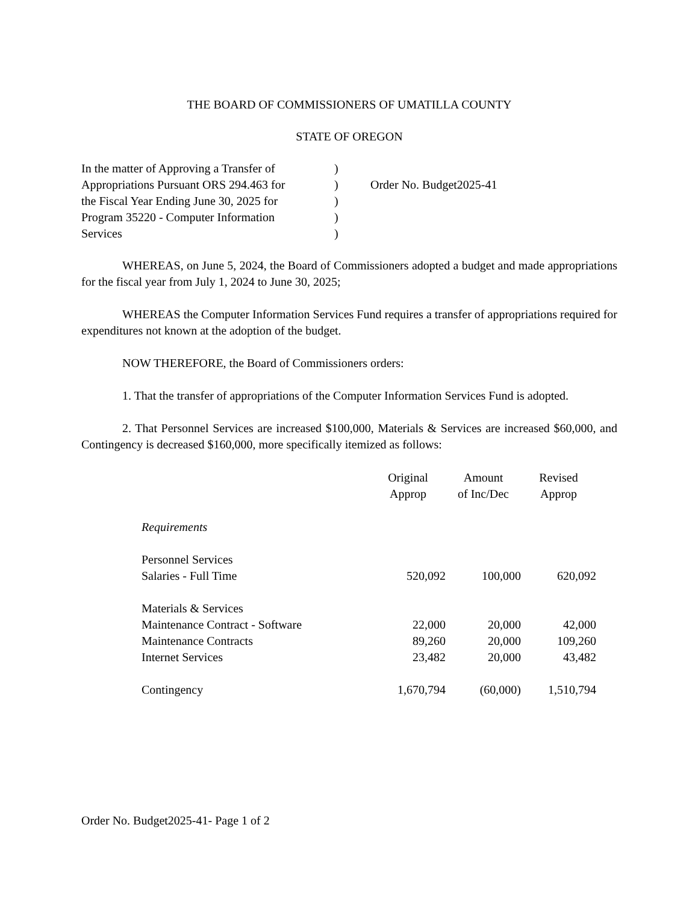THE BOARD OF COMMISSIONERS OF UMATILLA COUNTY
STATE OF OREGON
In the matter of Approving a Transfer of
Appropriations Pursuant ORS 294.463 for
the Fiscal Year Ending June 30, 2025 for
Program 35220 - Computer Information
Services
)
)
)
)
)
Order No. Budget2025-41
WHEREAS, on June 5, 2024, the Board of Commissioners adopted a budget and made appropriations for the fiscal year from July 1, 2024 to June 30, 2025;
WHEREAS the Computer Information Services Fund requires a transfer of appropriations required for expenditures not known at the adoption of the budget.
NOW THEREFORE, the Board of Commissioners orders:
1. That the transfer of appropriations of the Computer Information Services Fund is adopted.
2. That Personnel Services are increased $100,000, Materials & Services are increased $60,000, and Contingency is decreased $160,000, more specifically itemized as follows:
| | Original Approp | Amount of Inc/Dec | Revised Approp |
| Requirements | | | |
| Personnel Services | | | |
| Salaries - Full Time | 520,092 | 100,000 | 620,092 |
| Materials & Services | | | |
| Maintenance Contract - Software | 22,000 | 20,000 | 42,000 |
| Maintenance Contracts | 89,260 | 20,000 | 109,260 |
| Internet Services | 23,482 | 20,000 | 43,482 |
| Contingency | 1,670,794 | (60,000) | 1,510,794 |
Order No. Budget2025-41- Page 1 of 2